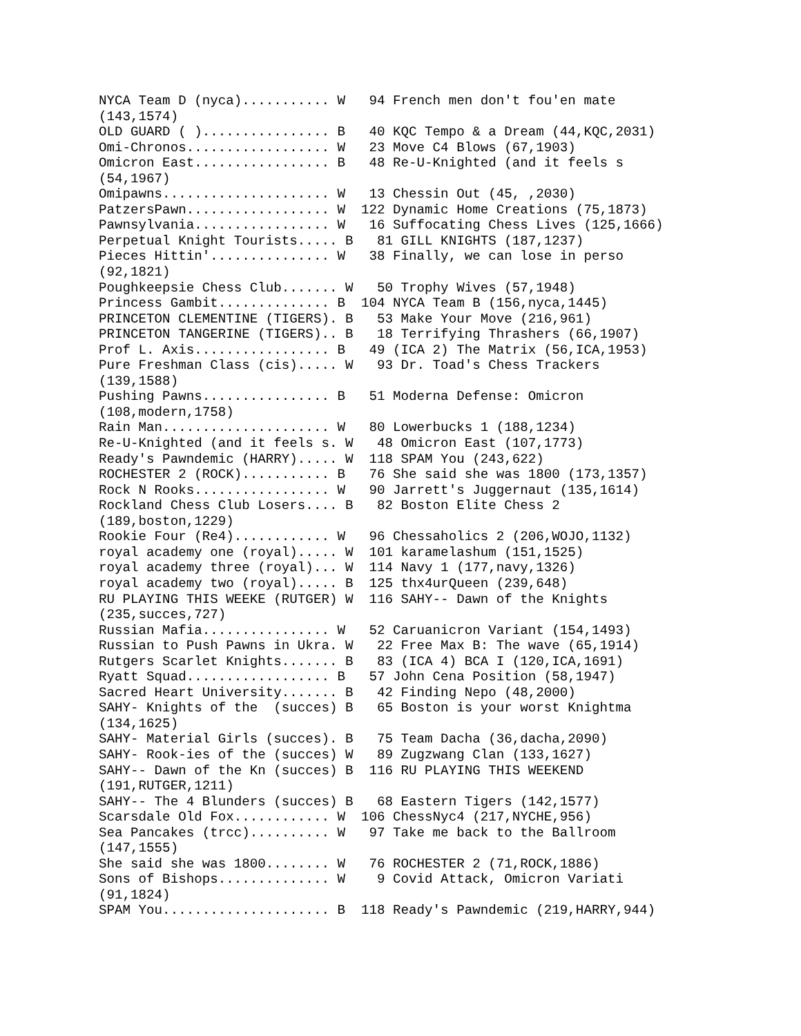NYCA Team D (nyca)........... W   94 French men don't fou'en mate
(143,1574)
OLD GUARD ( )................ B   40 KQC Tempo & a Dream (44,KQC,2031)
Omi-Chronos.................. W   23 Move C4 Blows (67,1903)
Omicron East................. B   48 Re-U-Knighted (and it feels s
(54,1967)
Omipawns..................... W   13 Chessin Out (45, ,2030)
PatzersPawn.................. W  122 Dynamic Home Creations (75,1873)
Pawnsylvania................. W   16 Suffocating Chess Lives (125,1666)
Perpetual Knight Tourists..... B   81 GILL KNIGHTS (187,1237)
Pieces Hittin'............... W   38 Finally, we can lose in perso
(92,1821)
Poughkeepsie Chess Club....... W   50 Trophy Wives (57,1948)
Princess Gambit.............. B  104 NYCA Team B (156,nyca,1445)
PRINCETON CLEMENTINE (TIGERS). B   53 Make Your Move (216,961)
PRINCETON TANGERINE (TIGERS).. B   18 Terrifying Thrashers (66,1907)
Prof L. Axis................. B   49 (ICA 2) The Matrix (56,ICA,1953)
Pure Freshman Class (cis)..... W   93 Dr. Toad's Chess Trackers
(139,1588)
Pushing Pawns................ B   51 Moderna Defense: Omicron
(108,modern,1758)
Rain Man..................... W   80 Lowerbucks 1 (188,1234)
Re-U-Knighted (and it feels s. W   48 Omicron East (107,1773)
Ready's Pawndemic (HARRY)..... W  118 SPAM You (243,622)
ROCHESTER 2 (ROCK)........... B   76 She said she was 1800 (173,1357)
Rock N Rooks................. W   90 Jarrett's Juggernaut (135,1614)
Rockland Chess Club Losers.... B   82 Boston Elite Chess 2
(189,boston,1229)
Rookie Four (Re4)............ W   96 Chessaholics 2 (206,WOJO,1132)
royal academy one (royal)..... W  101 karamelashum (151,1525)
royal academy three (royal)... W  114 Navy 1 (177,navy,1326)
royal academy two (royal)..... B  125 thx4urQueen (239,648)
RU PLAYING THIS WEEKE (RUTGER) W  116 SAHY-- Dawn of the Knights
(235,succes,727)
Russian Mafia................ W   52 Caruanicron Variant (154,1493)
Russian to Push Pawns in Ukra. W   22 Free Max B: The wave (65,1914)
Rutgers Scarlet Knights....... B   83 (ICA 4) BCA I (120,ICA,1691)
Ryatt Squad.................. B   57 John Cena Position (58,1947)
Sacred Heart University....... B   42 Finding Nepo (48,2000)
SAHY- Knights of the  (succes) B   65 Boston is your worst Knightma
(134,1625)
SAHY- Material Girls (succes). B   75 Team Dacha (36,dacha,2090)
SAHY- Rook-ies of the (succes) W   89 Zugzwang Clan (133,1627)
SAHY-- Dawn of the Kn (succes) B  116 RU PLAYING THIS WEEKEND
(191,RUTGER,1211)
SAHY-- The 4 Blunders (succes) B   68 Eastern Tigers (142,1577)
Scarsdale Old Fox............ W  106 ChessNyc4 (217,NYCHE,956)
Sea Pancakes (trcc).......... W   97 Take me back to the Ballroom
(147,1555)
She said she was 1800........ W   76 ROCHESTER 2 (71,ROCK,1886)
Sons of Bishops.............. W    9 Covid Attack, Omicron Variati
(91,1824)
SPAM You..................... B  118 Ready's Pawndemic (219,HARRY,944)